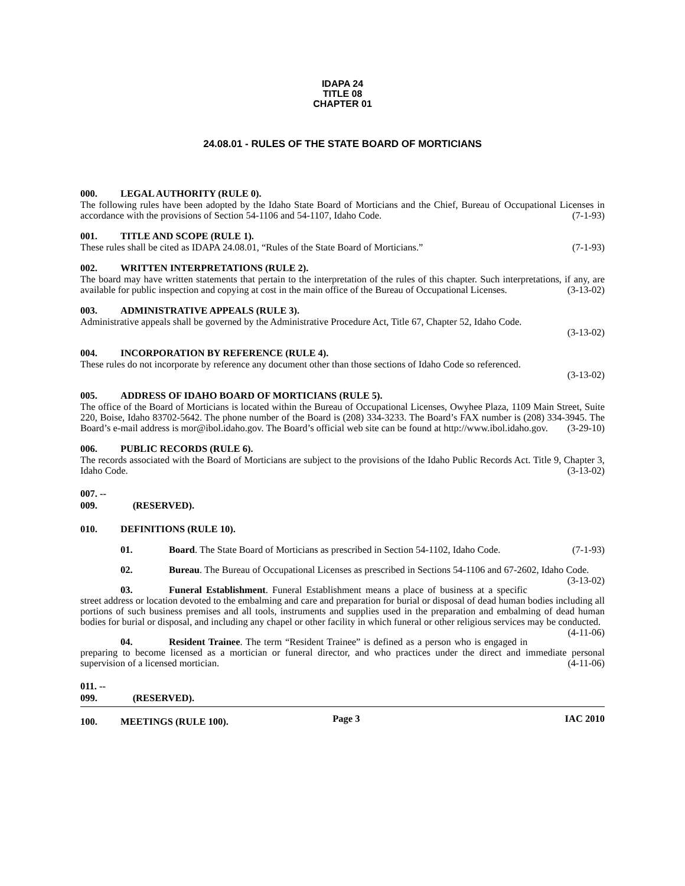IDAPA 24
TITLE 08
CHAPTER 01
24.08.01 - RULES OF THE STATE BOARD OF MORTICIANS
000. LEGAL AUTHORITY (RULE 0).
The following rules have been adopted by the Idaho State Board of Morticians and the Chief, Bureau of Occupational Licenses in accordance with the provisions of Section 54-1106 and 54-1107, Idaho Code. (7-1-93)
001. TITLE AND SCOPE (RULE 1).
These rules shall be cited as IDAPA 24.08.01, “Rules of the State Board of Morticians.” (7-1-93)
002. WRITTEN INTERPRETATIONS (RULE 2).
The board may have written statements that pertain to the interpretation of the rules of this chapter. Such interpretations, if any, are available for public inspection and copying at cost in the main office of the Bureau of Occupational Licenses. (3-13-02)
003. ADMINISTRATIVE APPEALS (RULE 3).
Administrative appeals shall be governed by the Administrative Procedure Act, Title 67, Chapter 52, Idaho Code.
(3-13-02)
004. INCORPORATION BY REFERENCE (RULE 4).
These rules do not incorporate by reference any document other than those sections of Idaho Code so referenced.
(3-13-02)
005. ADDRESS OF IDAHO BOARD OF MORTICIANS (RULE 5).
The office of the Board of Morticians is located within the Bureau of Occupational Licenses, Owyhee Plaza, 1109 Main Street, Suite 220, Boise, Idaho 83702-5642. The phone number of the Board is (208) 334-3233. The Board’s FAX number is (208) 334-3945. The Board’s e-mail address is mor@ibol.idaho.gov. The Board’s official web site can be found at http://www.ibol.idaho.gov. (3-29-10)
006. PUBLIC RECORDS (RULE 6).
The records associated with the Board of Morticians are subject to the provisions of the Idaho Public Records Act. Title 9, Chapter 3, Idaho Code. (3-13-02)
007. -- 009. (RESERVED).
010. DEFINITIONS (RULE 10).
01. Board. The State Board of Morticians as prescribed in Section 54-1102, Idaho Code. (7-1-93)
02. Bureau. The Bureau of Occupational Licenses as prescribed in Sections 54-1106 and 67-2602, Idaho Code. (3-13-02)
03. Funeral Establishment. Funeral Establishment means a place of business at a specific street address or location devoted to the embalming and care and preparation for burial or disposal of dead human bodies including all portions of such business premises and all tools, instruments and supplies used in the preparation and embalming of dead human bodies for burial or disposal, and including any chapel or other facility in which funeral or other religious services may be conducted. (4-11-06)
04. Resident Trainee. The term “Resident Trainee” is defined as a person who is engaged in preparing to become licensed as a mortician or funeral director, and who practices under the direct and immediate personal supervision of a licensed mortician. (4-11-06)
011. -- 099. (RESERVED).
100. MEETINGS (RULE 100).
Page 3 IAC 2010